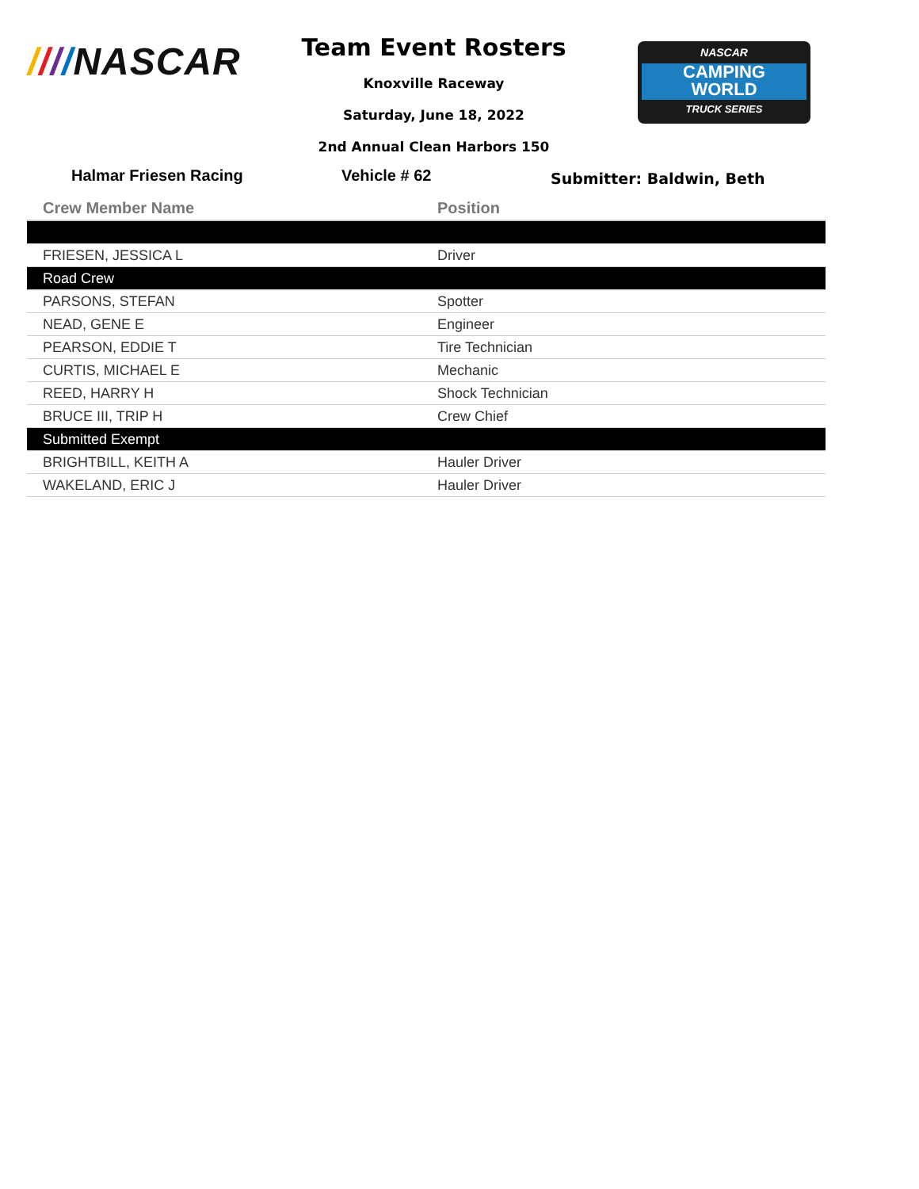////NASCAR
Team Event Rosters
Knoxville Raceway
Saturday, June 18, 2022
2nd Annual Clean Harbors 150
NASCAR
CAMPING
WORLD
TRUCK SERIES
Halmar Friesen Racing Vehicle # 62 Submitter: Baldwin, Beth
| Crew Member Name | Position |
| --- | --- |
| FRIESEN, JESSICA L | Driver |
| Road Crew | |
| PARSONS, STEFAN | Spotter |
| NEAD, GENE E | Engineer |
| PEARSON, EDDIE T | Tire Technician |
| CURTIS, MICHAEL E | Mechanic |
| REED, HARRY H | Shock Technician |
| BRUCE III, TRIP H | Crew Chief |
| Submitted Exempt | |
| BRIGHTBILL, KEITH A | Hauler Driver |
| WAKELAND, ERIC J | Hauler Driver |